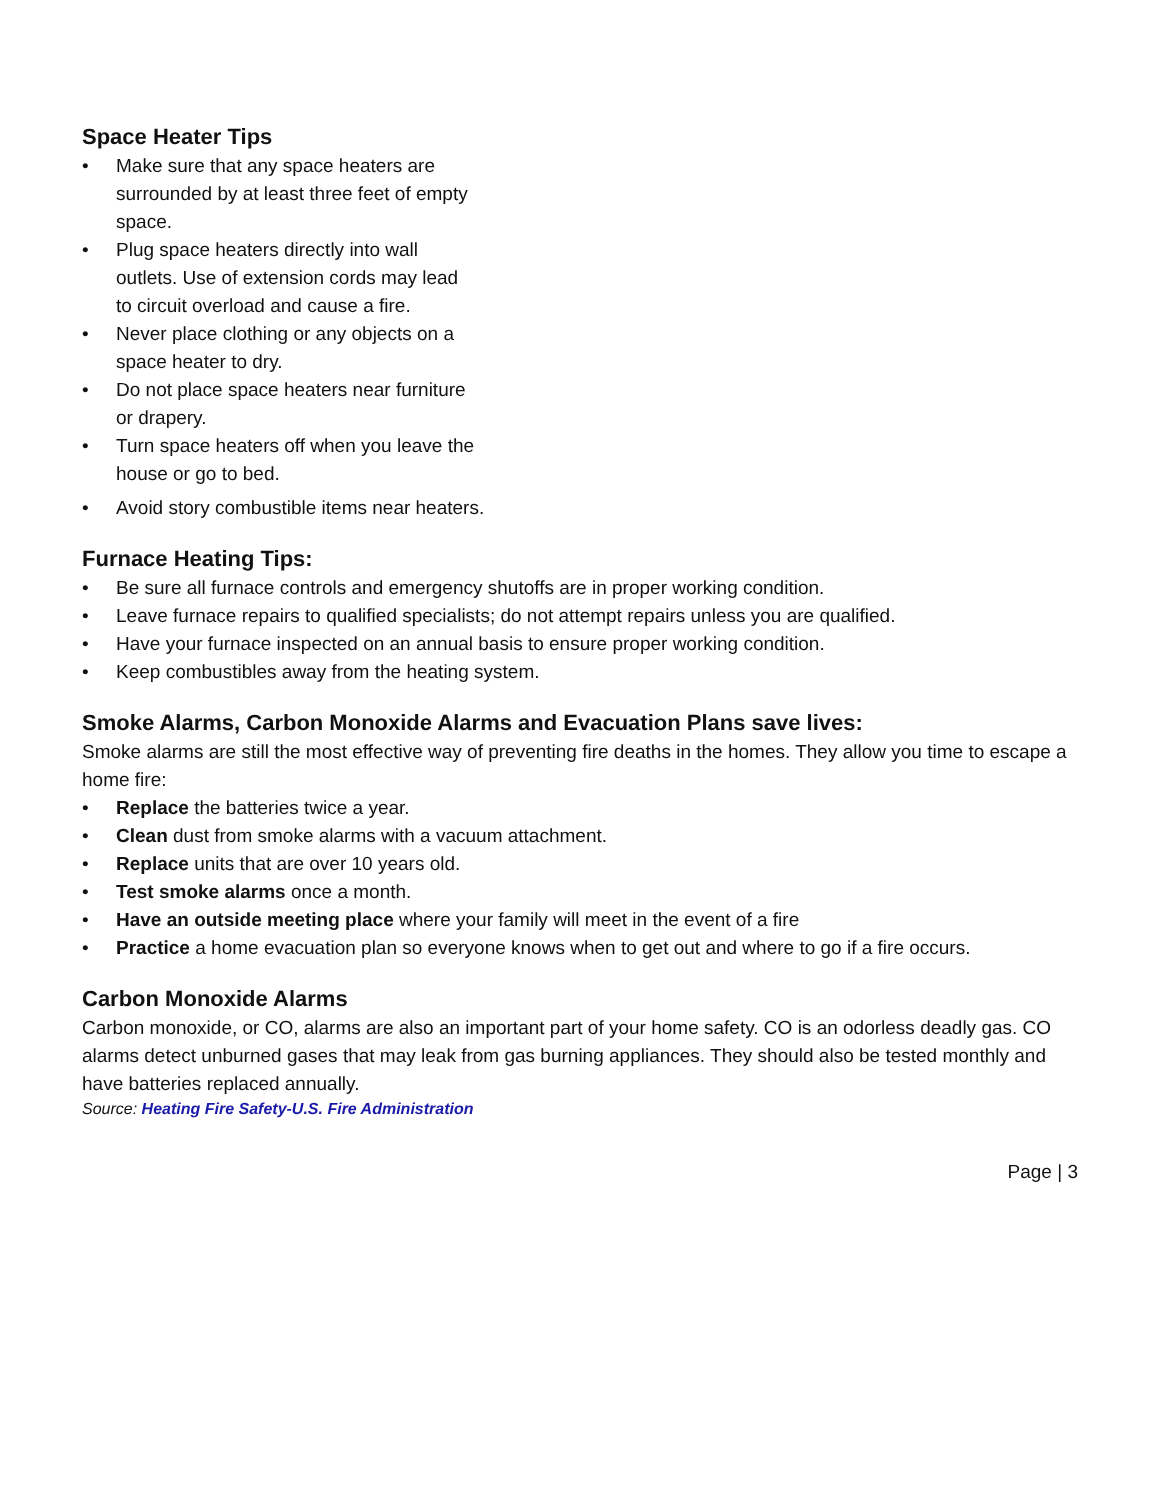Space Heater Tips
• Make sure that any space heaters are surrounded by at least three feet of empty space.
• Plug space heaters directly into wall outlets. Use of extension cords may lead to circuit overload and cause a fire.
• Never place clothing or any objects on a space heater to dry.
• Do not place space heaters near furniture or drapery.
• Turn space heaters off when you leave the house or go to bed.
• Avoid story combustible items near heaters.
Furnace Heating Tips:
• Be sure all furnace controls and emergency shutoffs are in proper working condition.
• Leave furnace repairs to qualified specialists; do not attempt repairs unless you are qualified.
• Have your furnace inspected on an annual basis to ensure proper working condition.
• Keep combustibles away from the heating system.
Smoke Alarms, Carbon Monoxide Alarms and Evacuation Plans save lives:
Smoke alarms are still the most effective way of preventing fire deaths in the homes. They allow you time to escape a home fire:
• Replace the batteries twice a year.
• Clean dust from smoke alarms with a vacuum attachment.
• Replace units that are over 10 years old.
• Test smoke alarms once a month.
• Have an outside meeting place where your family will meet in the event of a fire
• Practice a home evacuation plan so everyone knows when to get out and where to go if a fire occurs.
Carbon Monoxide Alarms
Carbon monoxide, or CO, alarms are also an important part of your home safety. CO is an odorless deadly gas. CO alarms detect unburned gases that may leak from gas burning appliances. They should also be tested monthly and have batteries replaced annually.
Source: Heating Fire Safety-U.S. Fire Administration
Page | 3